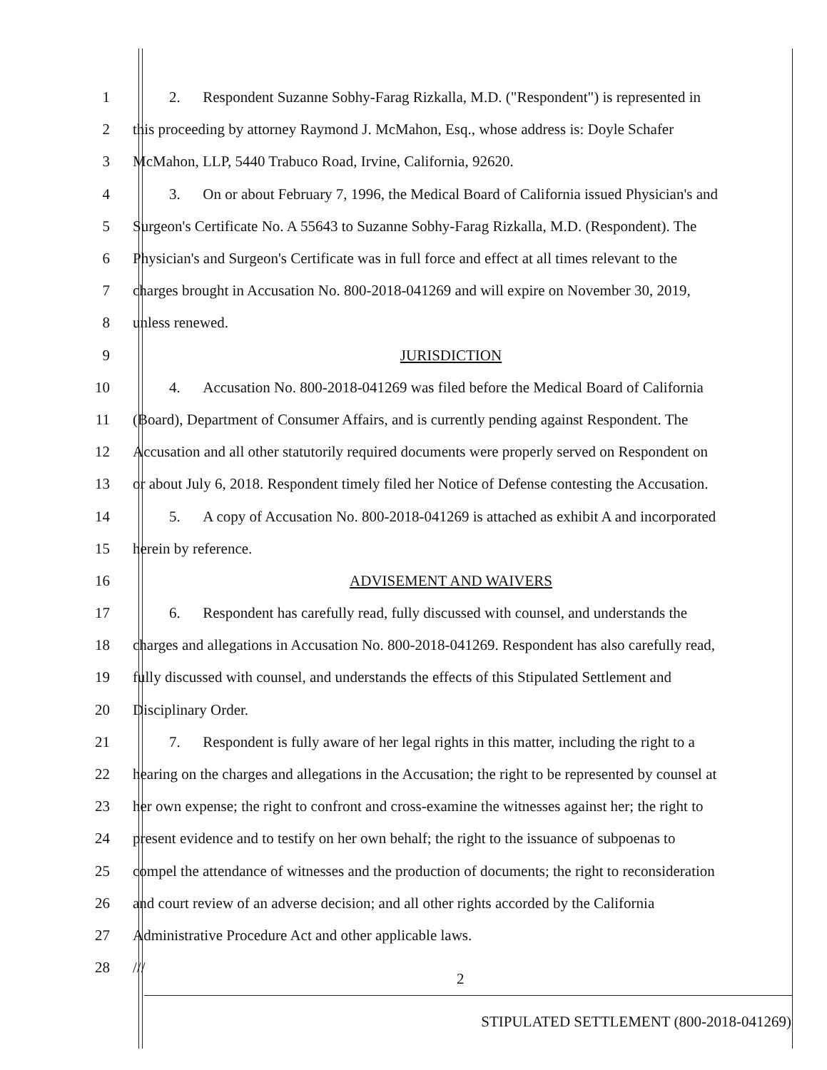1 2. Respondent Suzanne Sobhy-Farag Rizkalla, M.D. ("Respondent") is represented in
2 this proceeding by attorney Raymond J. McMahon, Esq., whose address is: Doyle Schafer
3 McMahon, LLP, 5440 Trabuco Road, Irvine, California, 92620.
4 3. On or about February 7, 1996, the Medical Board of California issued Physician's and
5 Surgeon's Certificate No. A 55643 to Suzanne Sobhy-Farag Rizkalla, M.D. (Respondent). The
6 Physician's and Surgeon's Certificate was in full force and effect at all times relevant to the
7 charges brought in Accusation No. 800-2018-041269 and will expire on November 30, 2019,
8 unless renewed.
9 JURISDICTION
10 4. Accusation No. 800-2018-041269 was filed before the Medical Board of California
11 (Board), Department of Consumer Affairs, and is currently pending against Respondent. The
12 Accusation and all other statutorily required documents were properly served on Respondent on
13 or about July 6, 2018. Respondent timely filed her Notice of Defense contesting the Accusation.
14 5. A copy of Accusation No. 800-2018-041269 is attached as exhibit A and incorporated
15 herein by reference.
16 ADVISEMENT AND WAIVERS
17 6. Respondent has carefully read, fully discussed with counsel, and understands the
18 charges and allegations in Accusation No. 800-2018-041269. Respondent has also carefully read,
19 fully discussed with counsel, and understands the effects of this Stipulated Settlement and
20 Disciplinary Order.
21 7. Respondent is fully aware of her legal rights in this matter, including the right to a
22 hearing on the charges and allegations in the Accusation; the right to be represented by counsel at
23 her own expense; the right to confront and cross-examine the witnesses against her; the right to
24 present evidence and to testify on her own behalf; the right to the issuance of subpoenas to
25 compel the attendance of witnesses and the production of documents; the right to reconsideration
26 and court review of an adverse decision; and all other rights accorded by the California
27 Administrative Procedure Act and other applicable laws.
28 ///
2
STIPULATED SETTLEMENT (800-2018-041269)